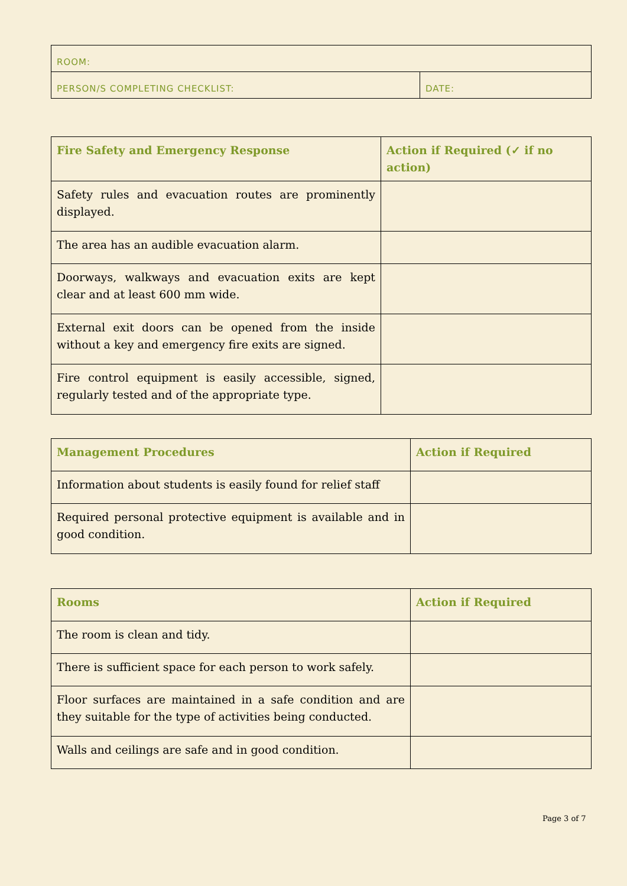| ROOM: | |
| PERSON/S COMPLETING CHECKLIST: | DATE: |
| Fire Safety and Emergency Response | Action if Required (✓ if no action) |
| --- | --- |
| Safety rules and evacuation routes are prominently displayed. | |
| The area has an audible evacuation alarm. | |
| Doorways, walkways and evacuation exits are kept clear and at least 600 mm wide. | |
| External exit doors can be opened from the inside without a key and emergency fire exits are signed. | |
| Fire control equipment is easily accessible, signed, regularly tested and of the appropriate type. | |
| Management Procedures | Action if Required |
| --- | --- |
| Information about students is easily found for relief staff | |
| Required personal protective equipment is available and in good condition. | |
| Rooms | Action if Required |
| --- | --- |
| The room is clean and tidy. | |
| There is sufficient space for each person to work safely. | |
| Floor surfaces are maintained in a safe condition and are they suitable for the type of activities being conducted. | |
| Walls and ceilings are safe and in good condition. | |
Page 3 of 7